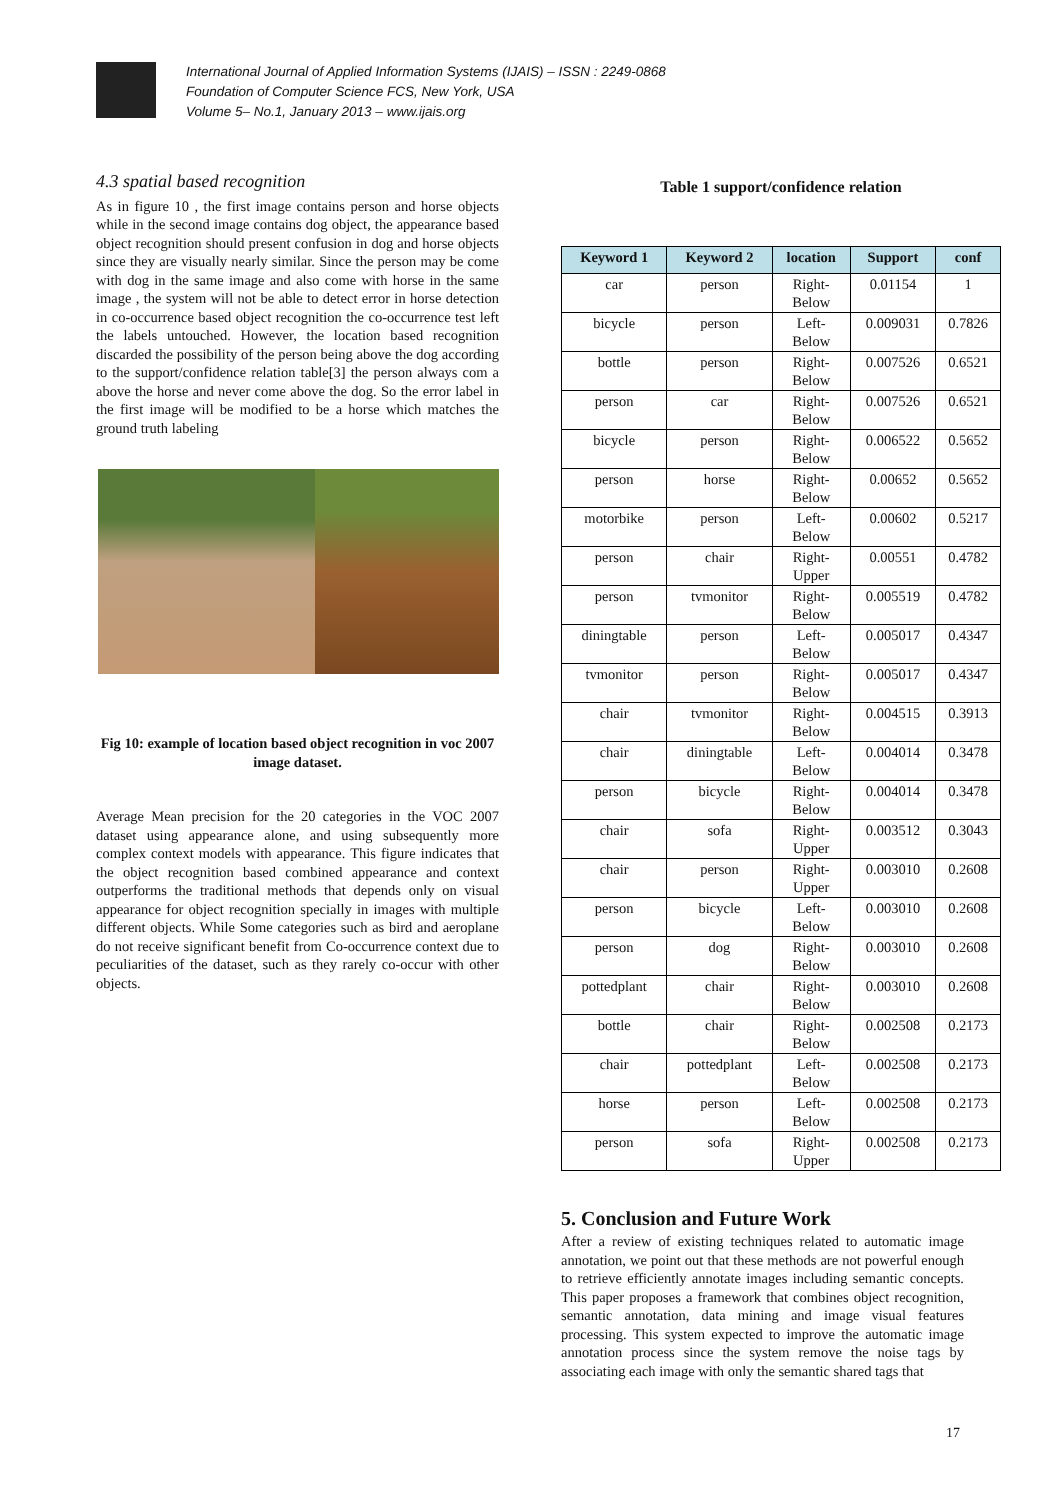International Journal of Applied Information Systems (IJAIS) – ISSN : 2249-0868
Foundation of Computer Science FCS, New York, USA
Volume 5– No.1, January 2013 – www.ijais.org
4.3 spatial based recognition
As in figure 10 , the first image contains person and horse objects while in the second image contains dog object, the appearance based object recognition should present confusion in dog and horse objects since they are visually nearly similar. Since the person may be come with dog in the same image and also come with horse in the same image , the system will not be able to detect error in horse detection in co-occurrence based object recognition the co-occurrence test left the labels untouched. However, the location based recognition discarded the possibility of the person being above the dog according to the support/confidence relation table[3] the person always com a above the horse and never come above the dog. So the error label in the first image will be modified to be a horse which matches the ground truth labeling
Fig 10: example of location based object recognition in voc 2007 image dataset.
Average Mean precision for the 20 categories in the VOC 2007 dataset using appearance alone, and using subsequently more complex context models with appearance. This figure indicates that the object recognition based combined appearance and context outperforms the traditional methods that depends only on visual appearance for object recognition specially in images with multiple different objects. While Some categories such as bird and aeroplane do not receive significant benefit from Co-occurrence context due to peculiarities of the dataset, such as they rarely co-occur with other objects.
Table 1 support/confidence relation
| Keyword 1 | Keyword 2 | location | Support | conf |
| --- | --- | --- | --- | --- |
| car | person | Right- Below | 0.01154 | 1 |
| bicycle | person | Left- Below | 0.009031 | 0.7826 |
| bottle | person | Right- Below | 0.007526 | 0.6521 |
| person | car | Right- Below | 0.007526 | 0.6521 |
| bicycle | person | Right- Below | 0.006522 | 0.5652 |
| person | horse | Right- Below | 0.00652 | 0.5652 |
| motorbike | person | Left- Below | 0.00602 | 0.5217 |
| person | chair | Right- Upper | 0.00551 | 0.4782 |
| person | tvmonitor | Right- Below | 0.005519 | 0.4782 |
| diningtable | person | Left- Below | 0.005017 | 0.4347 |
| tvmonitor | person | Right- Below | 0.005017 | 0.4347 |
| chair | tvmonitor | Right- Below | 0.004515 | 0.3913 |
| chair | diningtable | Left- Below | 0.004014 | 0.3478 |
| person | bicycle | Right- Below | 0.004014 | 0.3478 |
| chair | sofa | Right- Upper | 0.003512 | 0.3043 |
| chair | person | Right- Upper | 0.003010 | 0.2608 |
| person | bicycle | Left- Below | 0.003010 | 0.2608 |
| person | dog | Right- Below | 0.003010 | 0.2608 |
| pottedplant | chair | Right- Below | 0.003010 | 0.2608 |
| bottle | chair | Right- Below | 0.002508 | 0.2173 |
| chair | pottedplant | Left- Below | 0.002508 | 0.2173 |
| horse | person | Left- Below | 0.002508 | 0.2173 |
| person | sofa | Right- Upper | 0.002508 | 0.2173 |
5. Conclusion and Future Work
After a review of existing techniques related to automatic image annotation, we point out that these methods are not powerful enough to retrieve efficiently annotate images including semantic concepts. This paper proposes a framework that combines object recognition, semantic annotation, data mining and image visual features processing. This system expected to improve the automatic image annotation process since the system remove the noise tags by associating each image with only the semantic shared tags that
17